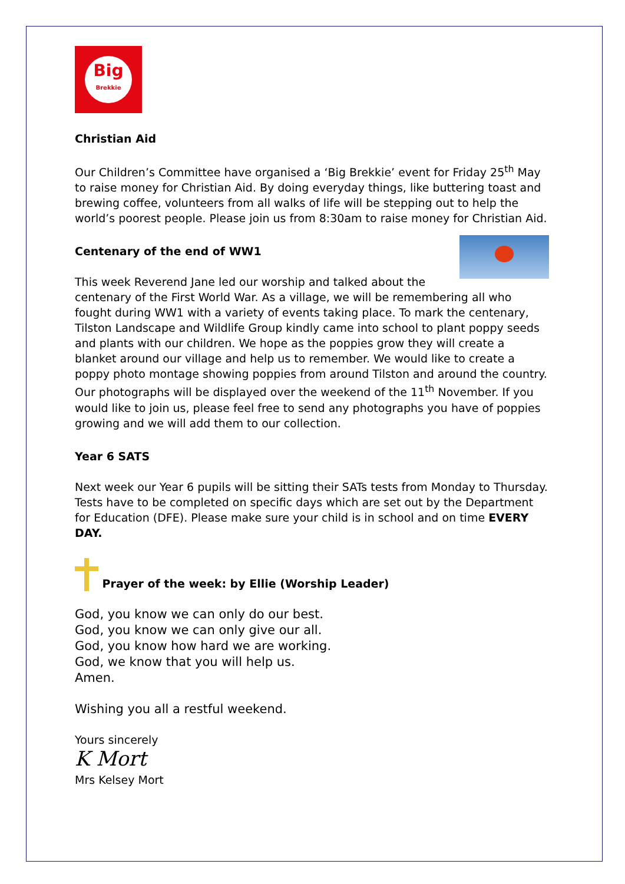Big
Brekkie
Christian Aid
Our Children’s Committee have organised a ‘Big Brekkie’ event for Friday 25<sup>th</sup> May to raise money for Christian Aid. By doing everyday things, like buttering toast and brewing coffee, volunteers from all walks of life will be stepping out to help the world’s poorest people. Please join us from 8:30am to raise money for Christian Aid.
Centenary of the end of WW1
This week Reverend Jane led our worship and talked about the centenary of the First World War. As a village, we will be remembering all who fought during WW1 with a variety of events taking place. To mark the centenary, Tilston Landscape and Wildlife Group kindly came into school to plant poppy seeds and plants with our children. We hope as the poppies grow they will create a blanket around our village and help us to remember. We would like to create a poppy photo montage showing poppies from around Tilston and around the country. Our photographs will be displayed over the weekend of the 11<sup>th</sup> November. If you would like to join us, please feel free to send any photographs you have of poppies growing and we will add them to our collection.
Year 6 SATS
Next week our Year 6 pupils will be sitting their SATs tests from Monday to Thursday. Tests have to be completed on specific days which are set out by the Department for Education (DFE). Please make sure your child is in school and on time EVERY DAY.
Prayer of the week: by Ellie (Worship Leader)
God, you know we can only do our best.
God, you know we can only give our all.
God, you know how hard we are working.
God, we know that you will help us.
Amen.
Wishing you all a restful weekend.
Yours sincerely
K Mort
Mrs Kelsey Mort